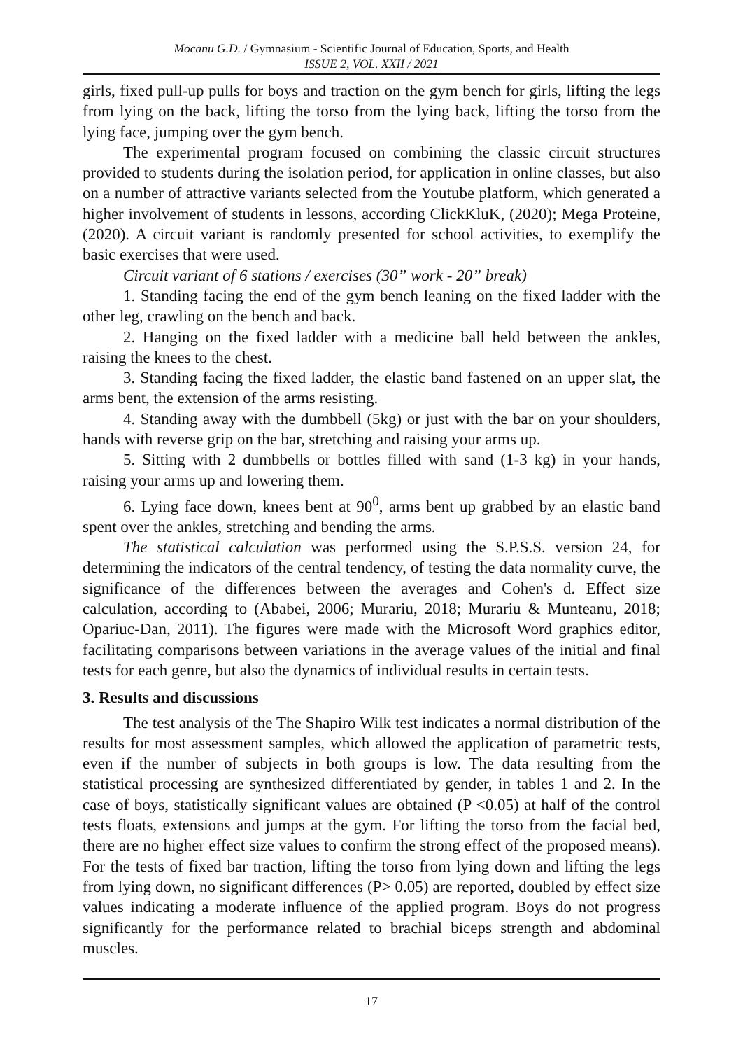Mocanu G.D. / Gymnasium - Scientific Journal of Education, Sports, and Health
ISSUE 2, VOL. XXII / 2021
girls, fixed pull-up pulls for boys and traction on the gym bench for girls, lifting the legs from lying on the back, lifting the torso from the lying back, lifting the torso from the lying face, jumping over the gym bench.
The experimental program focused on combining the classic circuit structures provided to students during the isolation period, for application in online classes, but also on a number of attractive variants selected from the Youtube platform, which generated a higher involvement of students in lessons, according ClickKluK, (2020); Mega Proteine, (2020). A circuit variant is randomly presented for school activities, to exemplify the basic exercises that were used.
Circuit variant of 6 stations / exercises (30” work - 20” break)
1. Standing facing the end of the gym bench leaning on the fixed ladder with the other leg, crawling on the bench and back.
2. Hanging on the fixed ladder with a medicine ball held between the ankles, raising the knees to the chest.
3. Standing facing the fixed ladder, the elastic band fastened on an upper slat, the arms bent, the extension of the arms resisting.
4. Standing away with the dumbbell (5kg) or just with the bar on your shoulders, hands with reverse grip on the bar, stretching and raising your arms up.
5. Sitting with 2 dumbbells or bottles filled with sand (1-3 kg) in your hands, raising your arms up and lowering them.
6. Lying face down, knees bent at 90<sup>0</sup>, arms bent up grabbed by an elastic band spent over the ankles, stretching and bending the arms.
The statistical calculation was performed using the S.P.S.S. version 24, for determining the indicators of the central tendency, of testing the data normality curve, the significance of the differences between the averages and Cohen's d. Effect size calculation, according to (Ababei, 2006; Murariu, 2018; Murariu & Munteanu, 2018; Opariuc-Dan, 2011). The figures were made with the Microsoft Word graphics editor, facilitating comparisons between variations in the average values of the initial and final tests for each genre, but also the dynamics of individual results in certain tests.
3. Results and discussions
The test analysis of the The Shapiro Wilk test indicates a normal distribution of the results for most assessment samples, which allowed the application of parametric tests, even if the number of subjects in both groups is low. The data resulting from the statistical processing are synthesized differentiated by gender, in tables 1 and 2. In the case of boys, statistically significant values are obtained (P <0.05) at half of the control tests floats, extensions and jumps at the gym. For lifting the torso from the facial bed, there are no higher effect size values to confirm the strong effect of the proposed means). For the tests of fixed bar traction, lifting the torso from lying down and lifting the legs from lying down, no significant differences (P> 0.05) are reported, doubled by effect size values indicating a moderate influence of the applied program. Boys do not progress significantly for the performance related to brachial biceps strength and abdominal muscles.
17